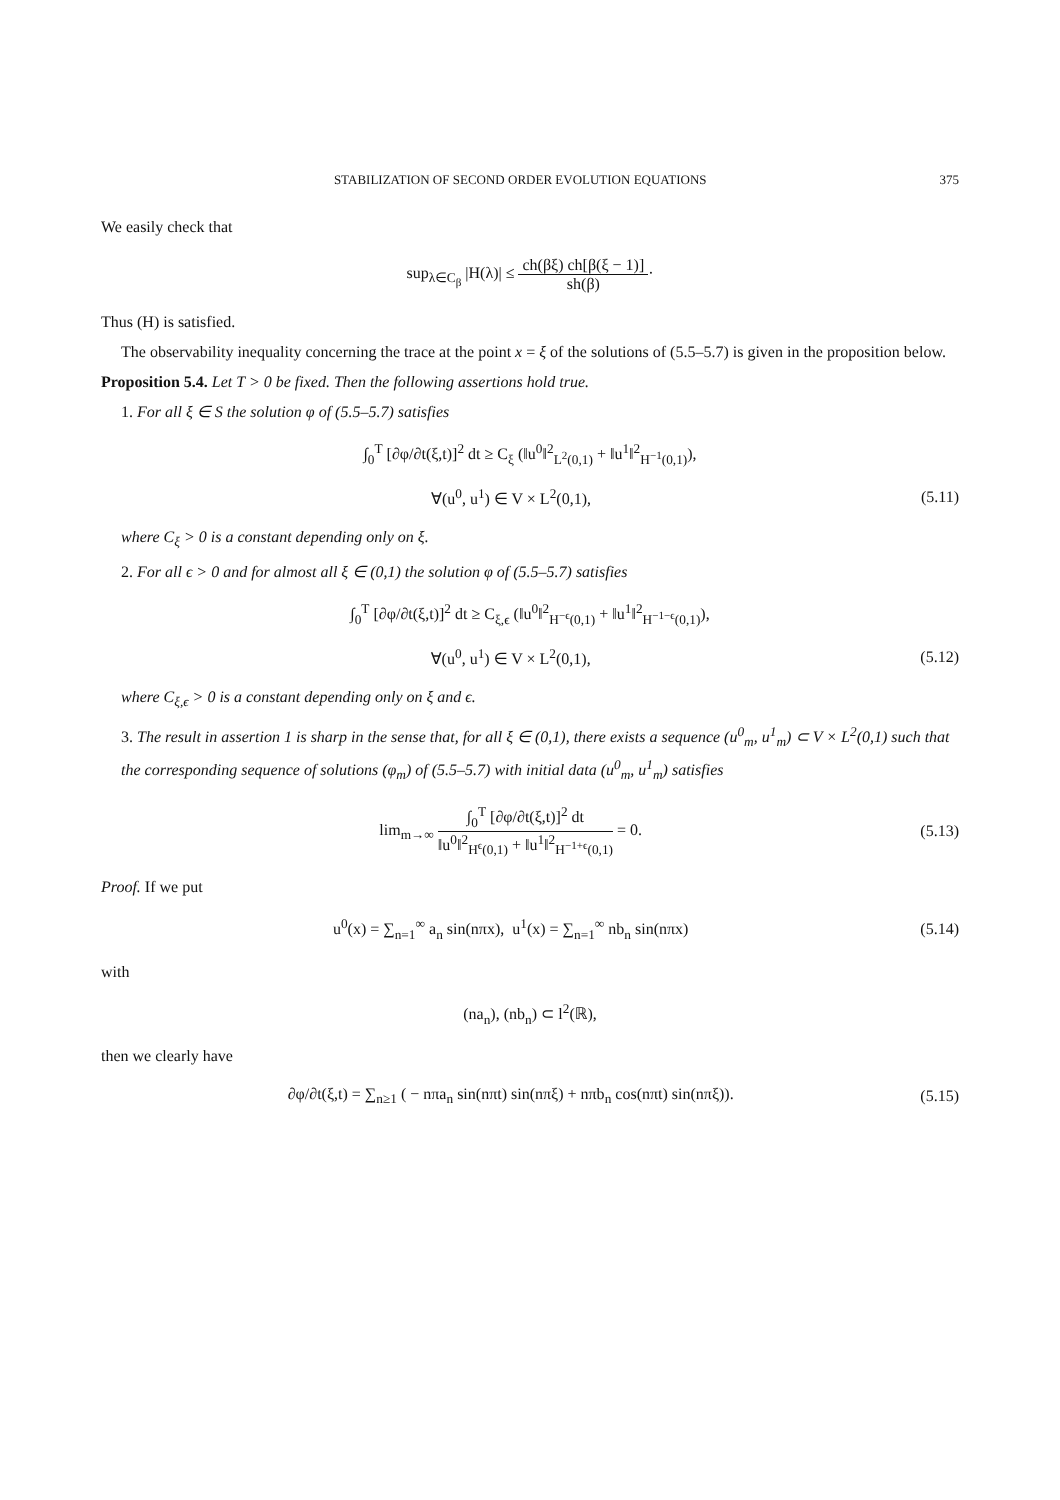STABILIZATION OF SECOND ORDER EVOLUTION EQUATIONS 375
We easily check that
sup<sub>λ∈C<sub>β</sub></sub> |H(λ)| ≤ ch(βξ) ch[β(ξ − 1)] sh(β)·
Thus (H) is satisfied.
The observability inequality concerning the trace at the point x = ξ of the solutions of (5.5–5.7) is given in the proposition below.
Proposition 5.4. Let T > 0 be fixed. Then the following assertions hold true.
1. For all ξ ∈ S the solution φ of (5.5–5.7) satisfies
∫<sub>0</sub><sup>T</sup> [∂φ/∂t(ξ,t)]<sup>2</sup> dt ≥ C<sub>ξ</sub> (‖u<sup>0</sup>‖<sup>2</sup><sub>L<sup>2</sup>(0,1)</sub> + ‖u<sup>1</sup>‖<sup>2</sup><sub>H<sup>−1</sup>(0,1)</sub>),
∀(u<sup>0</sup>, u<sup>1</sup>) ∈ V × L<sup>2</sup>(0,1), (5.11)
where C<sub>ξ</sub> > 0 is a constant depending only on ξ.
2. For all ϵ > 0 and for almost all ξ ∈ (0,1) the solution φ of (5.5–5.7) satisfies
∫<sub>0</sub><sup>T</sup> [∂φ/∂t(ξ,t)]<sup>2</sup> dt ≥ C<sub>ξ,ϵ</sub> (‖u<sup>0</sup>‖<sup>2</sup><sub>H<sup>−ϵ</sup>(0,1)</sub> + ‖u<sup>1</sup>‖<sup>2</sup><sub>H<sup>−1−ϵ</sup>(0,1)</sub>),
∀(u<sup>0</sup>, u<sup>1</sup>) ∈ V × L<sup>2</sup>(0,1), (5.12)
where C<sub>ξ,ϵ</sub> > 0 is a constant depending only on ξ and ϵ.
3. The result in assertion 1 is sharp in the sense that, for all ξ ∈ (0,1), there exists a sequence (u<sup>0</sup><sub>m</sub>, u<sup>1</sup><sub>m</sub>) ⊂ V × L<sup>2</sup>(0,1) such that the corresponding sequence of solutions (φ<sub>m</sub>) of (5.5–5.7) with initial data (u<sup>0</sup><sub>m</sub>, u<sup>1</sup><sub>m</sub>) satisfies
lim<sub>m→∞</sub> ∫<sub>0</sub><sup>T</sup> [∂φ/∂t(ξ,t)]<sup>2</sup> dt ‖u<sup>0</sup>‖<sup>2</sup><sub>H<sup>ϵ</sup>(0,1)</sub> + ‖u<sup>1</sup>‖<sup>2</sup><sub>H<sup>−1+ϵ</sup>(0,1)</sub> = 0.
(5.13)
Proof. If we put
u<sup>0</sup>(x) = ∑<sub>n=1</sub><sup>∞</sup> a<sub>n</sub> sin(nπx), u<sup>1</sup>(x) = ∑<sub>n=1</sub><sup>∞</sup> nb<sub>n</sub> sin(nπx)
(5.14)
with
(na<sub>n</sub>), (nb<sub>n</sub>) ⊂ l<sup>2</sup>(ℝ),
then we clearly have
∂φ/∂t(ξ,t) = ∑<sub>n≥1</sub> ( − nπa<sub>n</sub> sin(nπt) sin(nπξ) + nπb<sub>n</sub> cos(nπt) sin(nπξ)).
(5.15)